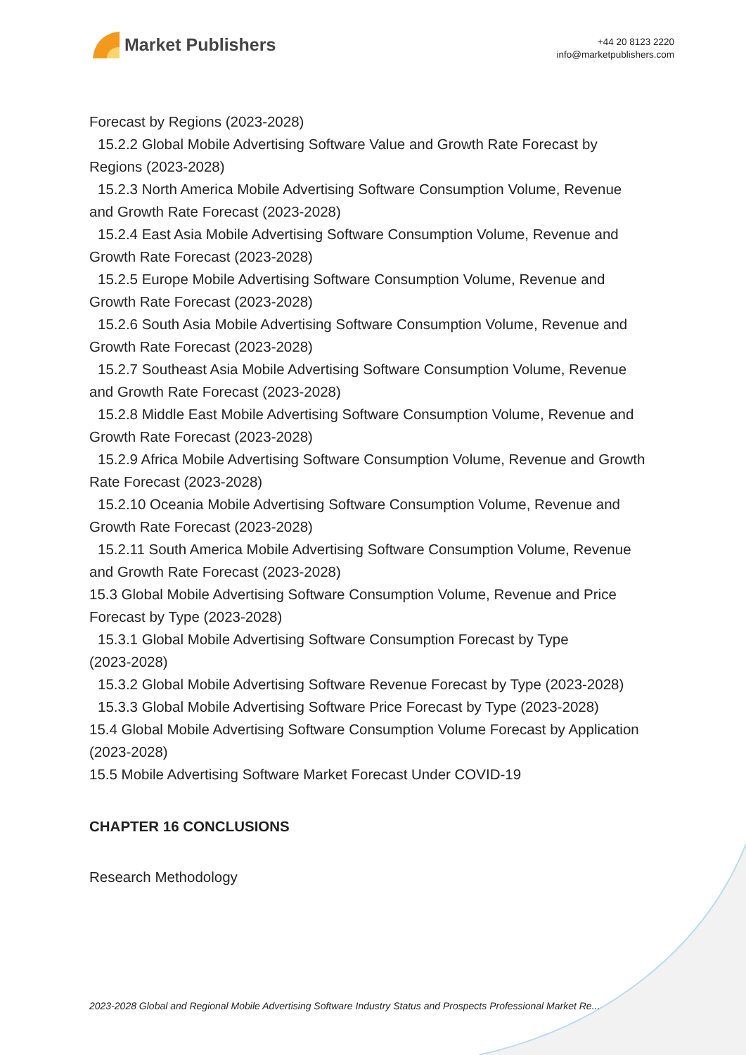Market Publishers
+44 20 8123 2220
info@marketpublishers.com
Forecast by Regions (2023-2028)
15.2.2 Global Mobile Advertising Software Value and Growth Rate Forecast by
Regions (2023-2028)
15.2.3 North America Mobile Advertising Software Consumption Volume, Revenue
and Growth Rate Forecast (2023-2028)
15.2.4 East Asia Mobile Advertising Software Consumption Volume, Revenue and
Growth Rate Forecast (2023-2028)
15.2.5 Europe Mobile Advertising Software Consumption Volume, Revenue and
Growth Rate Forecast (2023-2028)
15.2.6 South Asia Mobile Advertising Software Consumption Volume, Revenue and
Growth Rate Forecast (2023-2028)
15.2.7 Southeast Asia Mobile Advertising Software Consumption Volume, Revenue
and Growth Rate Forecast (2023-2028)
15.2.8 Middle East Mobile Advertising Software Consumption Volume, Revenue and
Growth Rate Forecast (2023-2028)
15.2.9 Africa Mobile Advertising Software Consumption Volume, Revenue and Growth
Rate Forecast (2023-2028)
15.2.10 Oceania Mobile Advertising Software Consumption Volume, Revenue and
Growth Rate Forecast (2023-2028)
15.2.11 South America Mobile Advertising Software Consumption Volume, Revenue
and Growth Rate Forecast (2023-2028)
15.3 Global Mobile Advertising Software Consumption Volume, Revenue and Price
Forecast by Type (2023-2028)
15.3.1 Global Mobile Advertising Software Consumption Forecast by Type
(2023-2028)
15.3.2 Global Mobile Advertising Software Revenue Forecast by Type (2023-2028)
15.3.3 Global Mobile Advertising Software Price Forecast by Type (2023-2028)
15.4 Global Mobile Advertising Software Consumption Volume Forecast by Application
(2023-2028)
15.5 Mobile Advertising Software Market Forecast Under COVID-19
CHAPTER 16 CONCLUSIONS
Research Methodology
2023-2028 Global and Regional Mobile Advertising Software Industry Status and Prospects Professional Market Re...